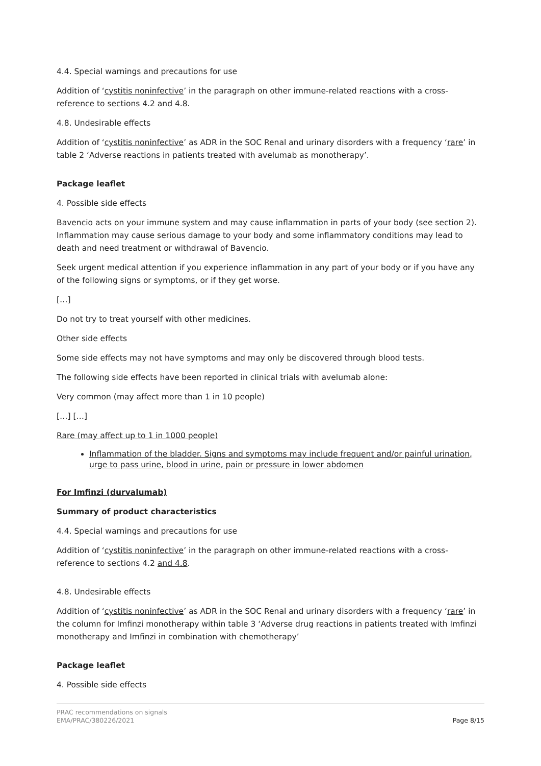4.4. Special warnings and precautions for use
Addition of ‘cystitis noninfective’ in the paragraph on other immune-related reactions with a cross-reference to sections 4.2 and 4.8.
4.8. Undesirable effects
Addition of ‘cystitis noninfective’ as ADR in the SOC Renal and urinary disorders with a frequency ‘rare’ in table 2 ‘Adverse reactions in patients treated with avelumab as monotherapy’.
Package leaflet
4. Possible side effects
Bavencio acts on your immune system and may cause inflammation in parts of your body (see section 2). Inflammation may cause serious damage to your body and some inflammatory conditions may lead to death and need treatment or withdrawal of Bavencio.
Seek urgent medical attention if you experience inflammation in any part of your body or if you have any of the following signs or symptoms, or if they get worse.
[…]
Do not try to treat yourself with other medicines.
Other side effects
Some side effects may not have symptoms and may only be discovered through blood tests.
The following side effects have been reported in clinical trials with avelumab alone:
Very common (may affect more than 1 in 10 people)
[…] […]
Rare (may affect up to 1 in 1000 people)
Inflammation of the bladder. Signs and symptoms may include frequent and/or painful urination, urge to pass urine, blood in urine, pain or pressure in lower abdomen
For Imfinzi (durvalumab)
Summary of product characteristics
4.4. Special warnings and precautions for use
Addition of ‘cystitis noninfective’ in the paragraph on other immune-related reactions with a cross-reference to sections 4.2 and 4.8.
4.8. Undesirable effects
Addition of ‘cystitis noninfective’ as ADR in the SOC Renal and urinary disorders with a frequency ‘rare’ in the column for Imfinzi monotherapy within table 3 ‘Adverse drug reactions in patients treated with Imfinzi monotherapy and Imfinzi in combination with chemotherapy’
Package leaflet
4. Possible side effects
PRAC recommendations on signals
EMA/PRAC/380226/2021 Page 8/15